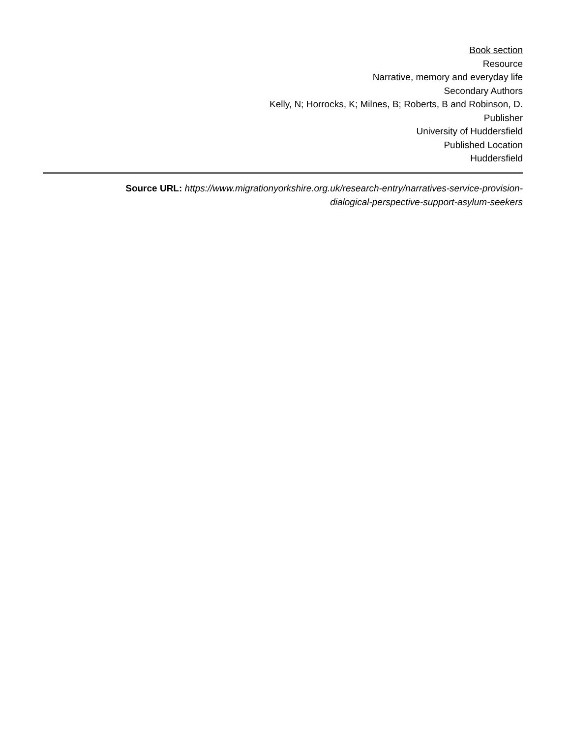Book section
Resource
Narrative, memory and everyday life
Secondary Authors
Kelly, N; Horrocks, K; Milnes, B; Roberts, B and Robinson, D.
Publisher
University of Huddersfield
Published Location
Huddersfield
Source URL: https://www.migrationyorkshire.org.uk/research-entry/narratives-service-provision-
dialogical-perspective-support-asylum-seekers